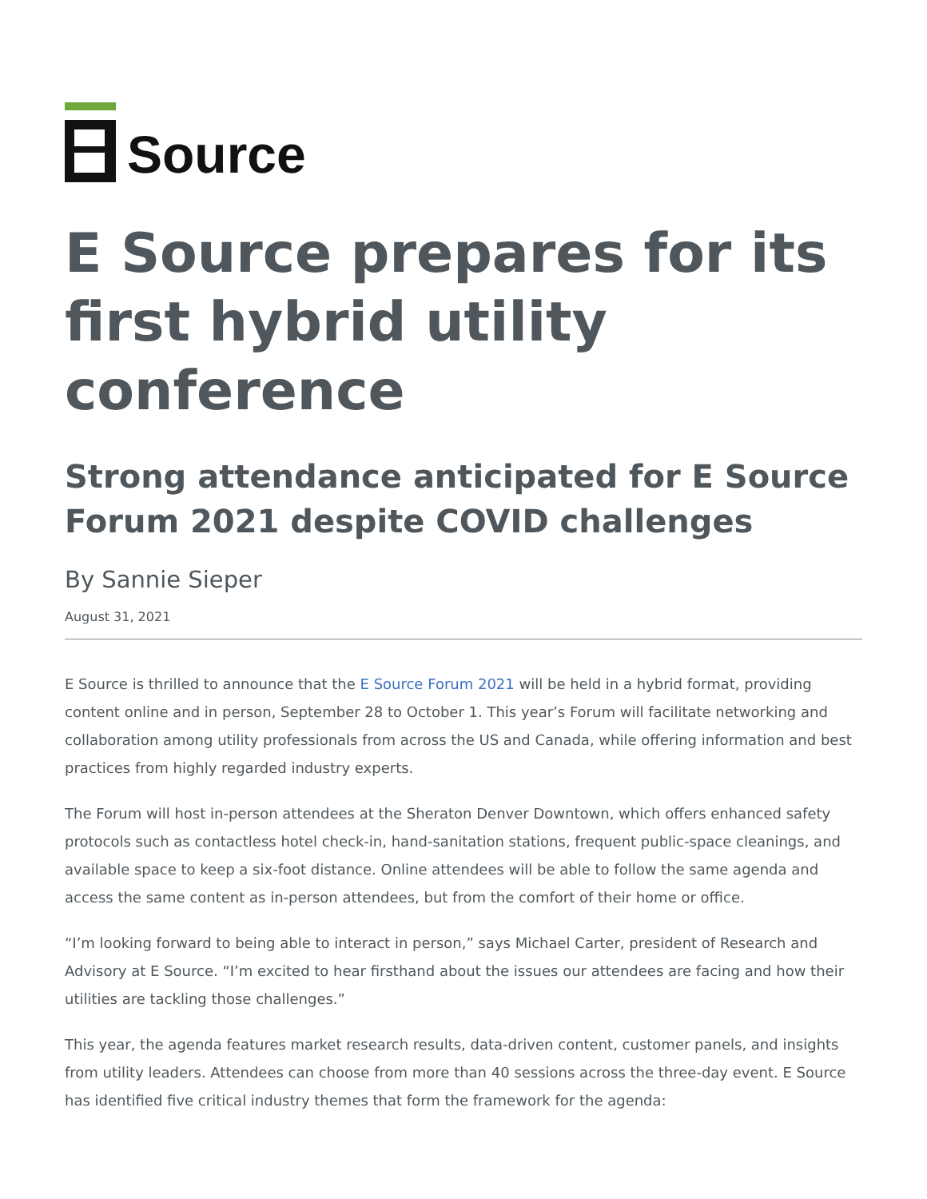Source
E Source prepares for its first hybrid utility conference
Strong attendance anticipated for E Source Forum 2021 despite COVID challenges
By Sannie Sieper
August 31, 2021
E Source is thrilled to announce that the E Source Forum 2021 will be held in a hybrid format, providing content online and in person, September 28 to October 1. This year’s Forum will facilitate networking and collaboration among utility professionals from across the US and Canada, while offering information and best practices from highly regarded industry experts.
The Forum will host in-person attendees at the Sheraton Denver Downtown, which offers enhanced safety protocols such as contactless hotel check-in, hand-sanitation stations, frequent public-space cleanings, and available space to keep a six-foot distance. Online attendees will be able to follow the same agenda and access the same content as in-person attendees, but from the comfort of their home or office.
“I’m looking forward to being able to interact in person,” says Michael Carter, president of Research and Advisory at E Source. “I’m excited to hear firsthand about the issues our attendees are facing and how their utilities are tackling those challenges.”
This year, the agenda features market research results, data-driven content, customer panels, and insights from utility leaders. Attendees can choose from more than 40 sessions across the three-day event. E Source has identified five critical industry themes that form the framework for the agenda: